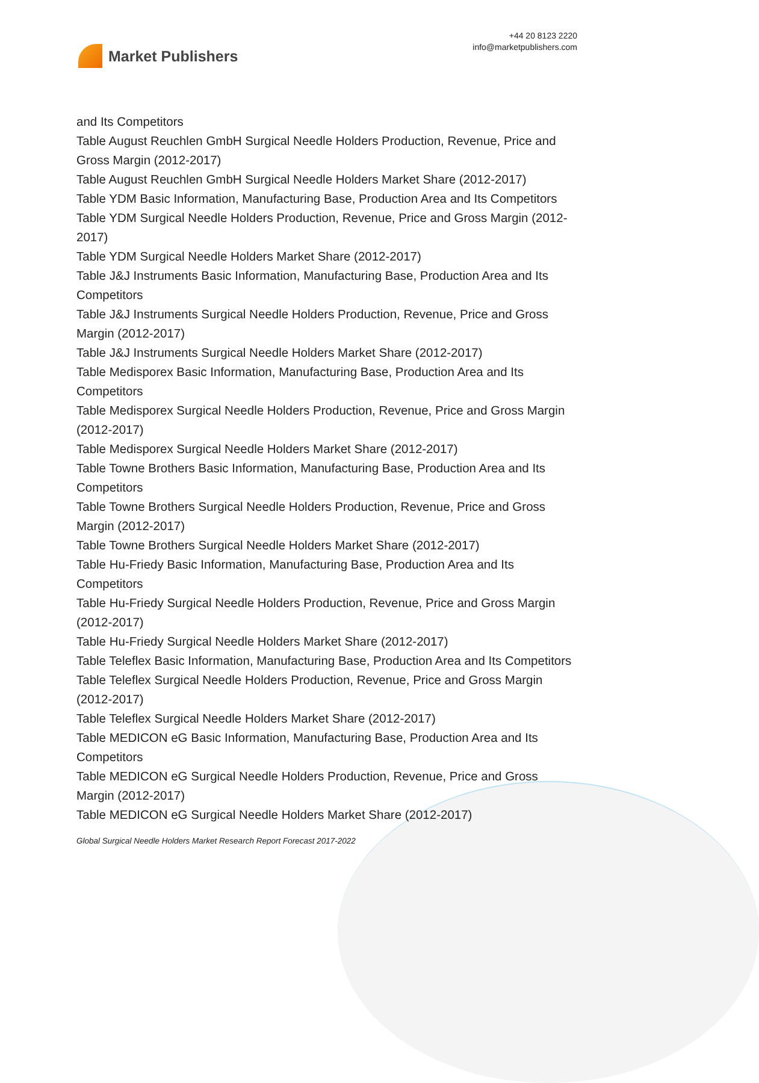Market Publishers
+44 20 8123 2220
info@marketpublishers.com
and Its Competitors
Table August Reuchlen GmbH Surgical Needle Holders Production, Revenue, Price and Gross Margin (2012-2017)
Table August Reuchlen GmbH Surgical Needle Holders Market Share (2012-2017)
Table YDM Basic Information, Manufacturing Base, Production Area and Its Competitors
Table YDM Surgical Needle Holders Production, Revenue, Price and Gross Margin (2012-2017)
Table YDM Surgical Needle Holders Market Share (2012-2017)
Table J&J Instruments Basic Information, Manufacturing Base, Production Area and Its Competitors
Table J&J Instruments Surgical Needle Holders Production, Revenue, Price and Gross Margin (2012-2017)
Table J&J Instruments Surgical Needle Holders Market Share (2012-2017)
Table Medisporex Basic Information, Manufacturing Base, Production Area and Its Competitors
Table Medisporex Surgical Needle Holders Production, Revenue, Price and Gross Margin (2012-2017)
Table Medisporex Surgical Needle Holders Market Share (2012-2017)
Table Towne Brothers Basic Information, Manufacturing Base, Production Area and Its Competitors
Table Towne Brothers Surgical Needle Holders Production, Revenue, Price and Gross Margin (2012-2017)
Table Towne Brothers Surgical Needle Holders Market Share (2012-2017)
Table Hu-Friedy Basic Information, Manufacturing Base, Production Area and Its Competitors
Table Hu-Friedy Surgical Needle Holders Production, Revenue, Price and Gross Margin (2012-2017)
Table Hu-Friedy Surgical Needle Holders Market Share (2012-2017)
Table Teleflex Basic Information, Manufacturing Base, Production Area and Its Competitors
Table Teleflex Surgical Needle Holders Production, Revenue, Price and Gross Margin (2012-2017)
Table Teleflex Surgical Needle Holders Market Share (2012-2017)
Table MEDICON eG Basic Information, Manufacturing Base, Production Area and Its Competitors
Table MEDICON eG Surgical Needle Holders Production, Revenue, Price and Gross Margin (2012-2017)
Table MEDICON eG Surgical Needle Holders Market Share (2012-2017)
Global Surgical Needle Holders Market Research Report Forecast 2017-2022